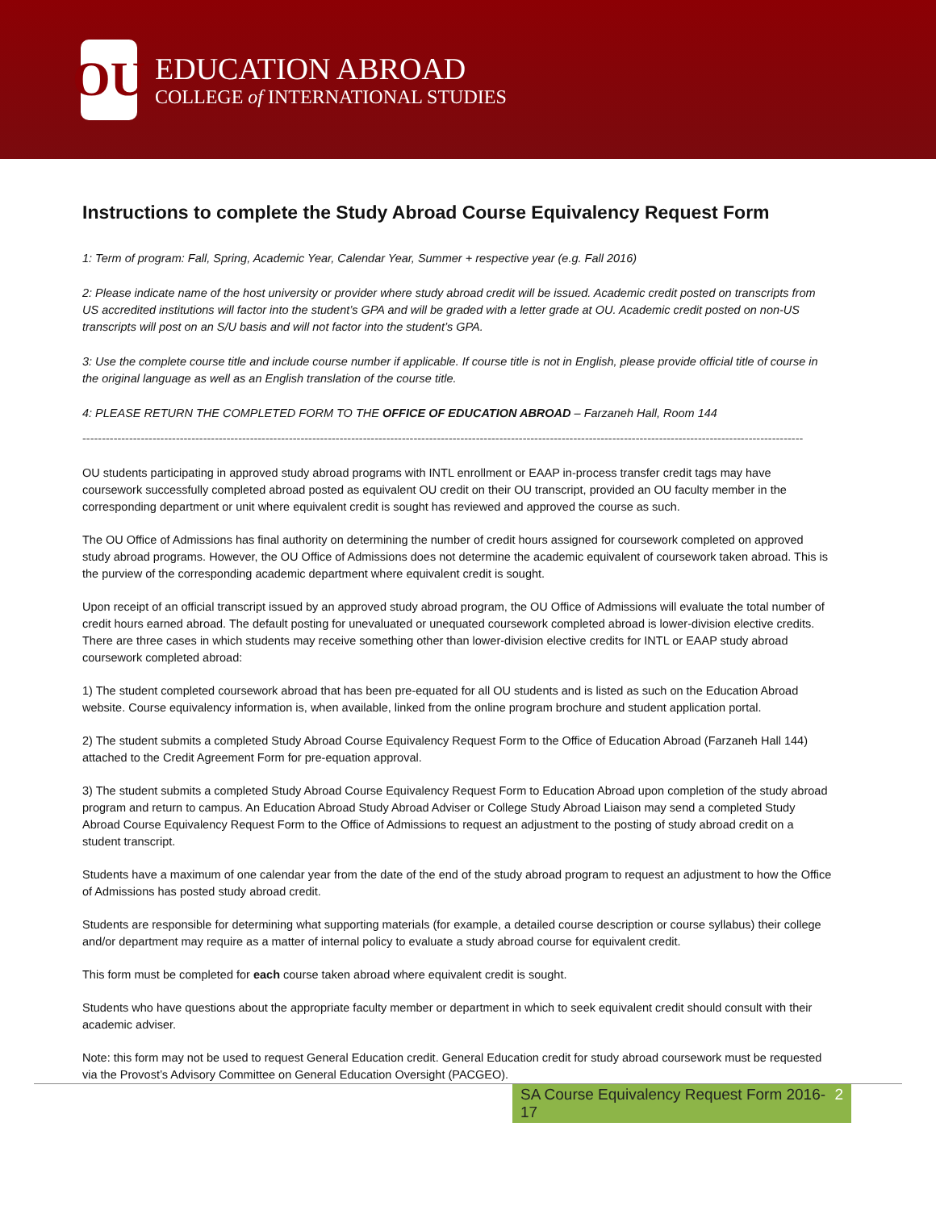OU
EDUCATION ABROAD
COLLEGE of INTERNATIONAL STUDIES
Instructions to complete the Study Abroad Course Equivalency Request Form
1: Term of program: Fall, Spring, Academic Year, Calendar Year, Summer + respective year (e.g. Fall 2016)
2: Please indicate name of the host university or provider where study abroad credit will be issued. Academic credit posted on transcripts from US accredited institutions will factor into the student’s GPA and will be graded with a letter grade at OU. Academic credit posted on non-US transcripts will post on an S/U basis and will not factor into the student’s GPA.
3: Use the complete course title and include course number if applicable. If course title is not in English, please provide official title of course in the original language as well as an English translation of the course title.
4: PLEASE RETURN THE COMPLETED FORM TO THE OFFICE OF EDUCATION ABROAD – Farzaneh Hall, Room 144
-----------------------------------------------------------------------------------------------------------------------------------------------------------------------------------------
OU students participating in approved study abroad programs with INTL enrollment or EAAP in-process transfer credit tags may have coursework successfully completed abroad posted as equivalent OU credit on their OU transcript, provided an OU faculty member in the corresponding department or unit where equivalent credit is sought has reviewed and approved the course as such.
The OU Office of Admissions has final authority on determining the number of credit hours assigned for coursework completed on approved study abroad programs. However, the OU Office of Admissions does not determine the academic equivalent of coursework taken abroad. This is the purview of the corresponding academic department where equivalent credit is sought.
Upon receipt of an official transcript issued by an approved study abroad program, the OU Office of Admissions will evaluate the total number of credit hours earned abroad. The default posting for unevaluated or unequated coursework completed abroad is lower-division elective credits. There are three cases in which students may receive something other than lower-division elective credits for INTL or EAAP study abroad coursework completed abroad:
1) The student completed coursework abroad that has been pre-equated for all OU students and is listed as such on the Education Abroad website. Course equivalency information is, when available, linked from the online program brochure and student application portal.
2) The student submits a completed Study Abroad Course Equivalency Request Form to the Office of Education Abroad (Farzaneh Hall 144) attached to the Credit Agreement Form for pre-equation approval.
3) The student submits a completed Study Abroad Course Equivalency Request Form to Education Abroad upon completion of the study abroad program and return to campus. An Education Abroad Study Abroad Adviser or College Study Abroad Liaison may send a completed Study Abroad Course Equivalency Request Form to the Office of Admissions to request an adjustment to the posting of study abroad credit on a student transcript.
Students have a maximum of one calendar year from the date of the end of the study abroad program to request an adjustment to how the Office of Admissions has posted study abroad credit.
Students are responsible for determining what supporting materials (for example, a detailed course description or course syllabus) their college and/or department may require as a matter of internal policy to evaluate a study abroad course for equivalent credit.
This form must be completed for each course taken abroad where equivalent credit is sought.
Students who have questions about the appropriate faculty member or department in which to seek equivalent credit should consult with their academic adviser.
Note: this form may not be used to request General Education credit. General Education credit for study abroad coursework must be requested via the Provost’s Advisory Committee on General Education Oversight (PACGEO).
SA Course Equivalency Request Form 2016-17 2